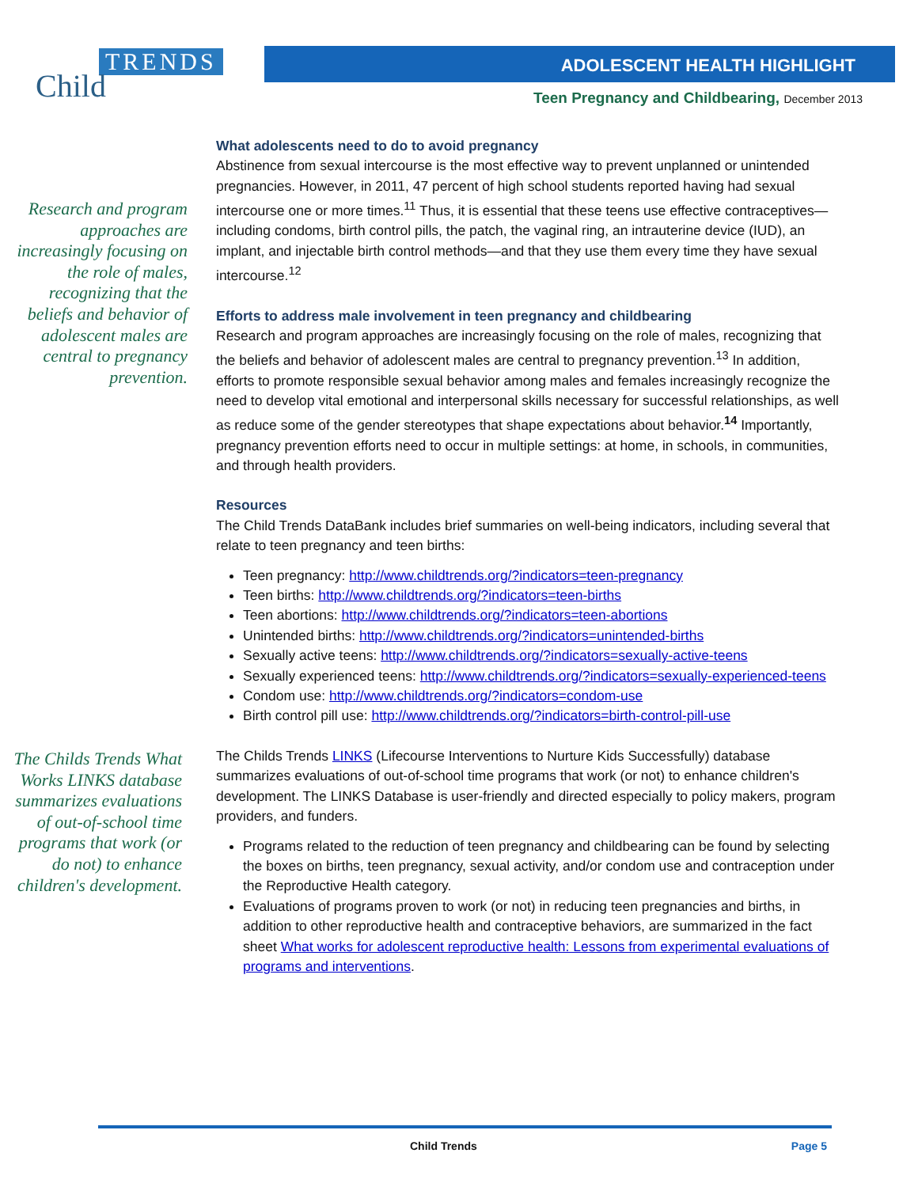TRENDS
Child
ADOLESCENT HEALTH HIGHLIGHT
Teen Pregnancy and Childbearing, December 2013
Research and program approaches are increasingly focusing on the role of males, recognizing that the beliefs and behavior of adolescent males are central to pregnancy prevention.
The Childs Trends What Works LINKS database summarizes evaluations of out-of-school time programs that work (or do not) to enhance children's development.
What adolescents need to do to avoid pregnancy
Abstinence from sexual intercourse is the most effective way to prevent unplanned or unintended pregnancies. However, in 2011, 47 percent of high school students reported having had sexual intercourse one or more times.<sup>11</sup> Thus, it is essential that these teens use effective contraceptives—including condoms, birth control pills, the patch, the vaginal ring, an intrauterine device (IUD), an implant, and injectable birth control methods—and that they use them every time they have sexual intercourse.<sup>12</sup>
Efforts to address male involvement in teen pregnancy and childbearing
Research and program approaches are increasingly focusing on the role of males, recognizing that the beliefs and behavior of adolescent males are central to pregnancy prevention.<sup>13</sup> In addition, efforts to promote responsible sexual behavior among males and females increasingly recognize the need to develop vital emotional and interpersonal skills necessary for successful relationships, as well as reduce some of the gender stereotypes that shape expectations about behavior.<sup>14</sup> Importantly, pregnancy prevention efforts need to occur in multiple settings: at home, in schools, in communities, and through health providers.
Resources
The Child Trends DataBank includes brief summaries on well-being indicators, including several that relate to teen pregnancy and teen births:
Teen pregnancy: http://www.childtrends.org/?indicators=teen-pregnancy
Teen births: http://www.childtrends.org/?indicators=teen-births
Teen abortions: http://www.childtrends.org/?indicators=teen-abortions
Unintended births: http://www.childtrends.org/?indicators=unintended-births
Sexually active teens: http://www.childtrends.org/?indicators=sexually-active-teens
Sexually experienced teens: http://www.childtrends.org/?indicators=sexually-experienced-teens
Condom use: http://www.childtrends.org/?indicators=condom-use
Birth control pill use: http://www.childtrends.org/?indicators=birth-control-pill-use
The Childs Trends LINKS (Lifecourse Interventions to Nurture Kids Successfully) database summarizes evaluations of out-of-school time programs that work (or not) to enhance children's development. The LINKS Database is user-friendly and directed especially to policy makers, program providers, and funders.
Programs related to the reduction of teen pregnancy and childbearing can be found by selecting the boxes on births, teen pregnancy, sexual activity, and/or condom use and contraception under the Reproductive Health category.
Evaluations of programs proven to work (or not) in reducing teen pregnancies and births, in addition to other reproductive health and contraceptive behaviors, are summarized in the fact sheet What works for adolescent reproductive health: Lessons from experimental evaluations of programs and interventions.
Child Trends Page 5